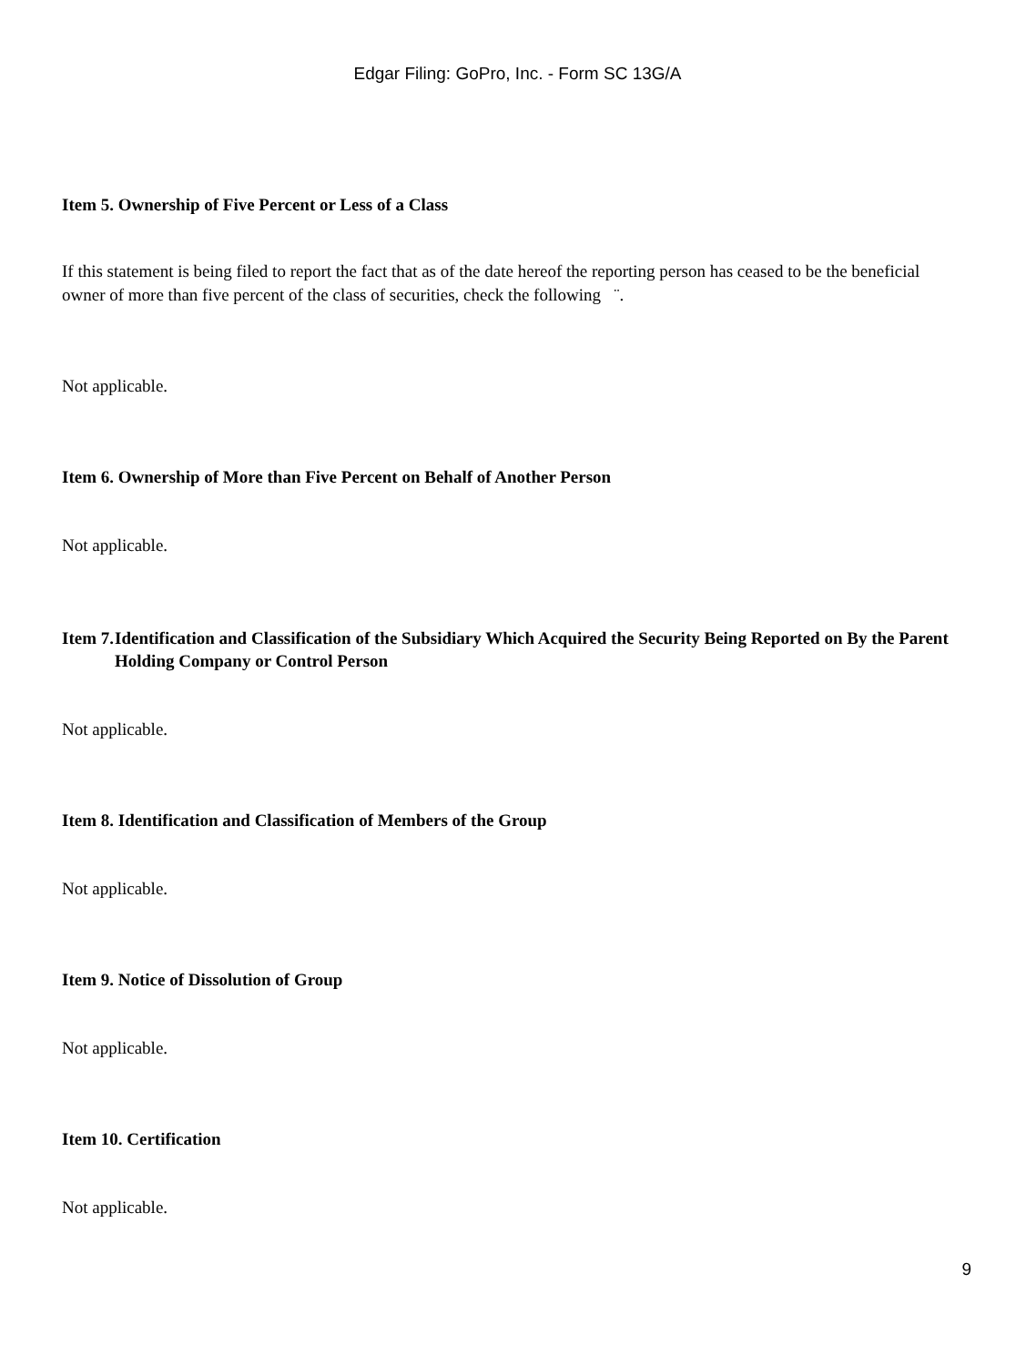Edgar Filing: GoPro, Inc. - Form SC 13G/A
Item 5. Ownership of Five Percent or Less of a Class
If this statement is being filed to report the fact that as of the date hereof the reporting person has ceased to be the beneficial owner of more than five percent of the class of securities, check the following ¨.
Not applicable.
Item 6. Ownership of More than Five Percent on Behalf of Another Person
Not applicable.
Item 7. Identification and Classification of the Subsidiary Which Acquired the Security Being Reported on By the Parent Holding Company or Control Person
Not applicable.
Item 8. Identification and Classification of Members of the Group
Not applicable.
Item 9. Notice of Dissolution of Group
Not applicable.
Item 10. Certification
Not applicable.
9